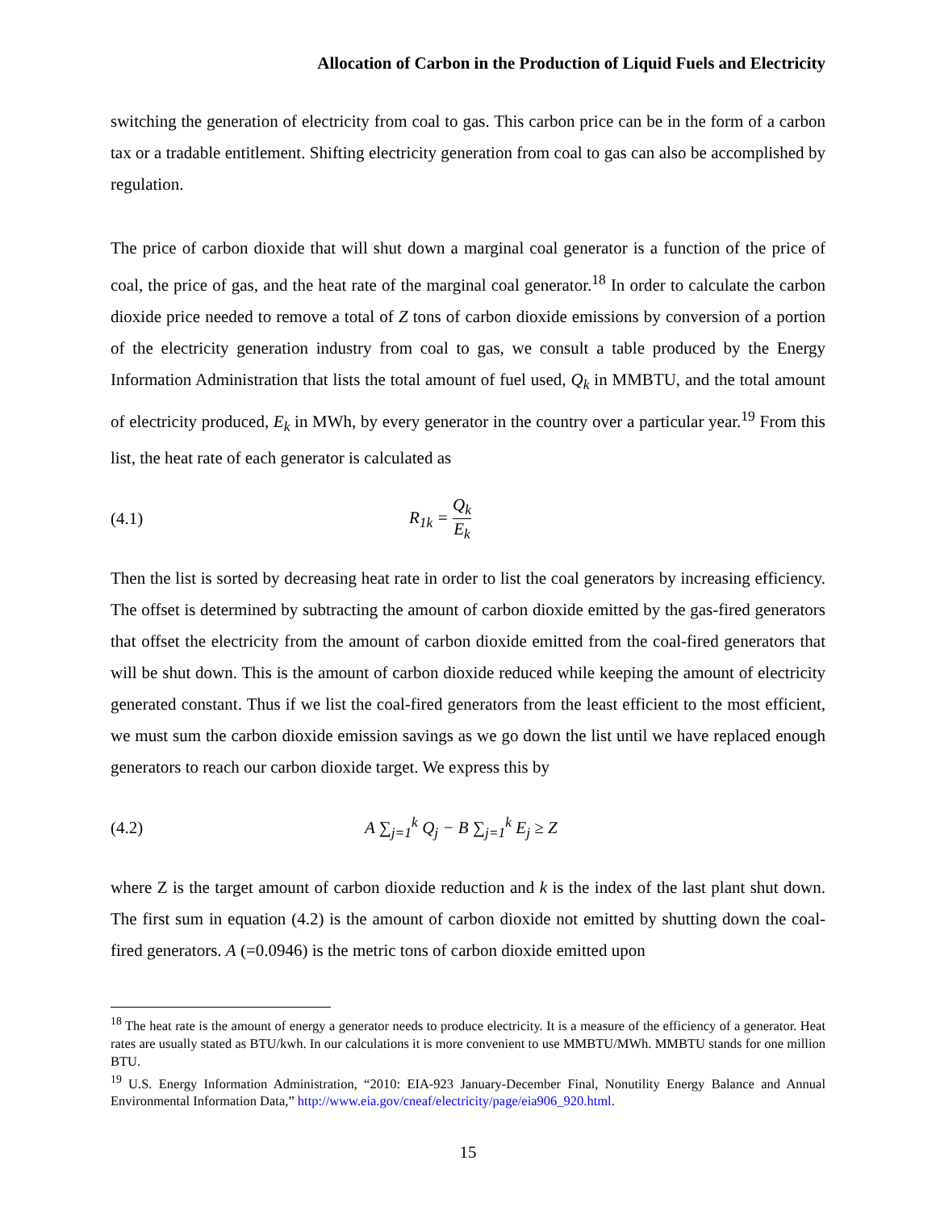Allocation of Carbon in the Production of Liquid Fuels and Electricity
switching the generation of electricity from coal to gas. This carbon price can be in the form of a carbon tax or a tradable entitlement. Shifting electricity generation from coal to gas can also be accomplished by regulation.
The price of carbon dioxide that will shut down a marginal coal generator is a function of the price of coal, the price of gas, and the heat rate of the marginal coal generator.<sup>18</sup> In order to calculate the carbon dioxide price needed to remove a total of Z tons of carbon dioxide emissions by conversion of a portion of the electricity generation industry from coal to gas, we consult a table produced by the Energy Information Administration that lists the total amount of fuel used, Q<sub>k</sub> in MMBTU, and the total amount of electricity produced, E<sub>k</sub> in MWh, by every generator in the country over a particular year.<sup>19</sup> From this list, the heat rate of each generator is calculated as
(4.1) R<sub>1k</sub> = Q<sub>k</sub> E<sub>k</sub>
Then the list is sorted by decreasing heat rate in order to list the coal generators by increasing efficiency. The offset is determined by subtracting the amount of carbon dioxide emitted by the gas-fired generators that offset the electricity from the amount of carbon dioxide emitted from the coal-fired generators that will be shut down. This is the amount of carbon dioxide reduced while keeping the amount of electricity generated constant. Thus if we list the coal-fired generators from the least efficient to the most efficient, we must sum the carbon dioxide emission savings as we go down the list until we have replaced enough generators to reach our carbon dioxide target. We express this by
(4.2) A ∑<sub>j=1</sub><sup>k</sup> Q<sub>j</sub> − B ∑<sub>j=1</sub><sup>k</sup> E<sub>j</sub> ≥ Z
where Z is the target amount of carbon dioxide reduction and k is the index of the last plant shut down. The first sum in equation (4.2) is the amount of carbon dioxide not emitted by shutting down the coal-fired generators. A (=0.0946) is the metric tons of carbon dioxide emitted upon
<sup>18</sup> The heat rate is the amount of energy a generator needs to produce electricity. It is a measure of the efficiency of a generator. Heat rates are usually stated as BTU/kwh. In our calculations it is more convenient to use MMBTU/MWh. MMBTU stands for one million BTU.
<sup>19</sup> U.S. Energy Information Administration, “2010: EIA-923 January-December Final, Nonutility Energy Balance and Annual Environmental Information Data,” http://www.eia.gov/cneaf/electricity/page/eia906_920.html.
15